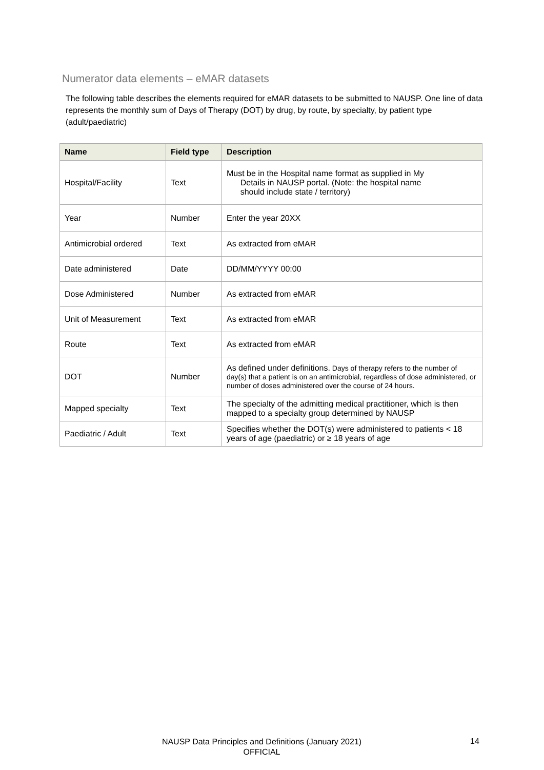Numerator data elements – eMAR datasets
The following table describes the elements required for eMAR datasets to be submitted to NAUSP. One line of data represents the monthly sum of Days of Therapy (DOT) by drug, by route, by specialty, by patient type (adult/paediatric)
| Name | Field type | Description |
| --- | --- | --- |
| Hospital/Facility | Text | Must be in the Hospital name format as supplied in My Details in NAUSP portal. (Note: the hospital name should include state / territory) |
| Year | Number | Enter the year 20XX |
| Antimicrobial ordered | Text | As extracted from eMAR |
| Date administered | Date | DD/MM/YYYY 00:00 |
| Dose Administered | Number | As extracted from eMAR |
| Unit of Measurement | Text | As extracted from eMAR |
| Route | Text | As extracted from eMAR |
| DOT | Number | As defined under definitions. Days of therapy refers to the number of day(s) that a patient is on an antimicrobial, regardless of dose administered, or number of doses administered over the course of 24 hours. |
| Mapped specialty | Text | The specialty of the admitting medical practitioner, which is then mapped to a specialty group determined by NAUSP |
| Paediatric / Adult | Text | Specifies whether the DOT(s) were administered to patients < 18 years of age (paediatric) or ≥ 18 years of age |
NAUSP Data Principles and Definitions (January 2021)
OFFICIAL
14